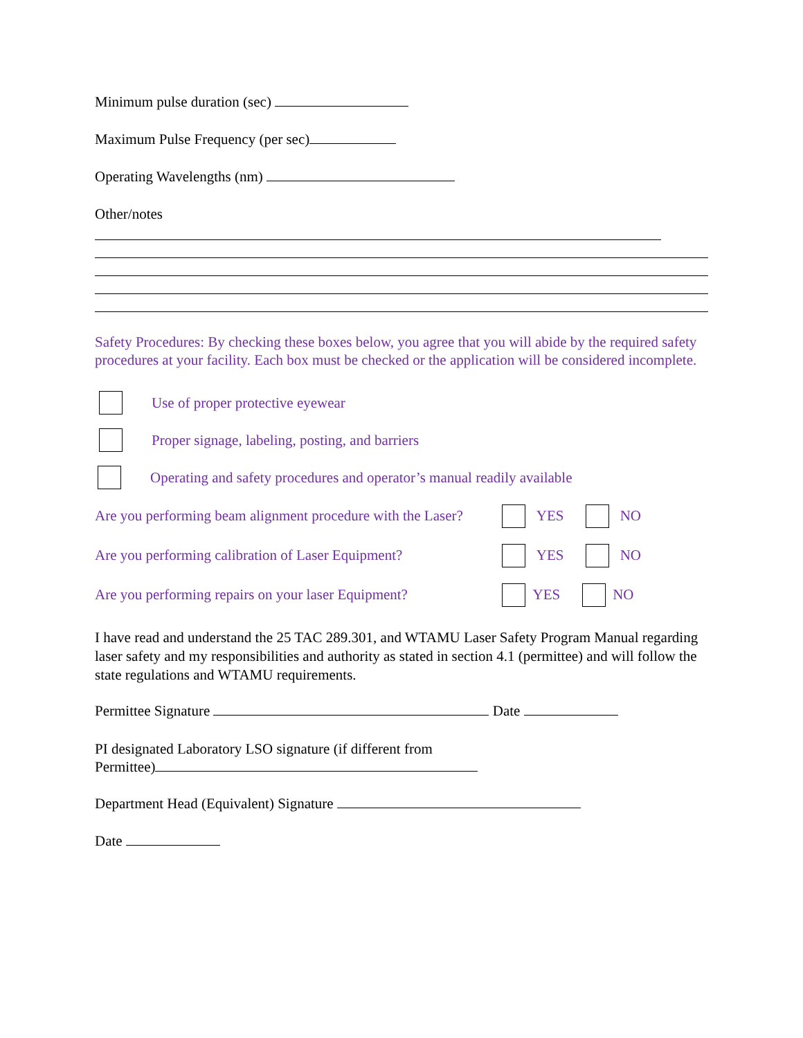Minimum pulse duration (sec)
Maximum Pulse Frequency (per sec)
Operating Wavelengths (nm)
Other/notes
Safety Procedures: By checking these boxes below, you agree that you will abide by the required safety procedures at your facility. Each box must be checked or the application will be considered incomplete.
Use of proper protective eyewear
Proper signage, labeling, posting, and barriers
Operating and safety procedures and operator’s manual readily available
Are you performing beam alignment procedure with the Laser? YES NO
Are you performing calibration of Laser Equipment? YES NO
Are you performing repairs on your laser Equipment? YES NO
I have read and understand the 25 TAC 289.301, and WTAMU Laser Safety Program Manual regarding laser safety and my responsibilities and authority as stated in section 4.1 (permittee) and will follow the state regulations and WTAMU requirements.
Permittee Signature Date
PI designated Laboratory LSO signature (if different from
Permittee)
Department Head (Equivalent) Signature
Date